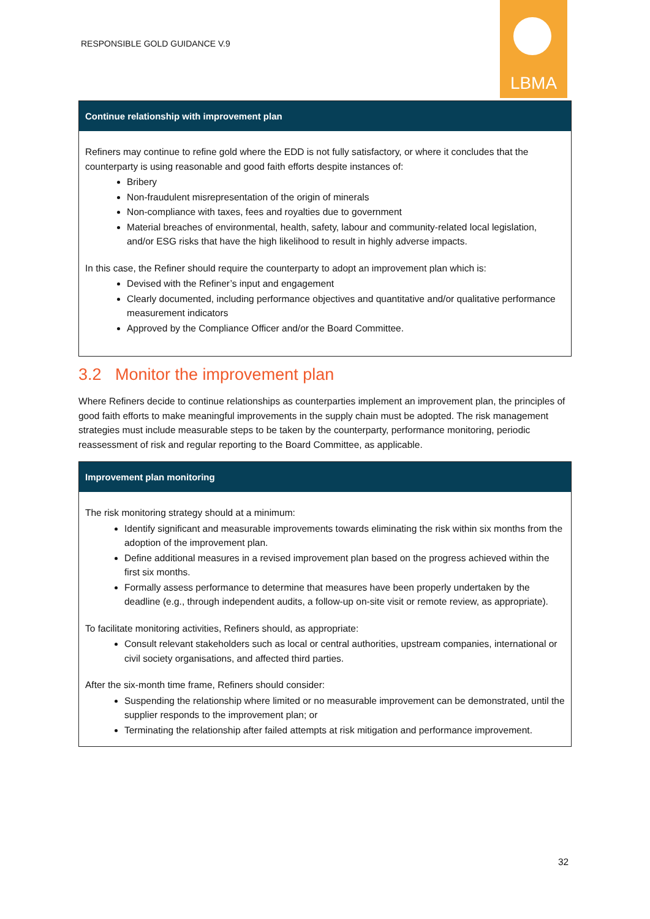RESPONSIBLE GOLD GUIDANCE V.9
LBMA
Continue relationship with improvement plan
Refiners may continue to refine gold where the EDD is not fully satisfactory, or where it concludes that the counterparty is using reasonable and good faith efforts despite instances of:
Bribery
Non-fraudulent misrepresentation of the origin of minerals
Non-compliance with taxes, fees and royalties due to government
Material breaches of environmental, health, safety, labour and community-related local legislation, and/or ESG risks that have the high likelihood to result in highly adverse impacts.
In this case, the Refiner should require the counterparty to adopt an improvement plan which is:
Devised with the Refiner’s input and engagement
Clearly documented, including performance objectives and quantitative and/or qualitative performance measurement indicators
Approved by the Compliance Officer and/or the Board Committee.
3.2 Monitor the improvement plan
Where Refiners decide to continue relationships as counterparties implement an improvement plan, the principles of good faith efforts to make meaningful improvements in the supply chain must be adopted. The risk management strategies must include measurable steps to be taken by the counterparty, performance monitoring, periodic reassessment of risk and regular reporting to the Board Committee, as applicable.
Improvement plan monitoring
The risk monitoring strategy should at a minimum:
Identify significant and measurable improvements towards eliminating the risk within six months from the adoption of the improvement plan.
Define additional measures in a revised improvement plan based on the progress achieved within the first six months.
Formally assess performance to determine that measures have been properly undertaken by the deadline (e.g., through independent audits, a follow-up on-site visit or remote review, as appropriate).
To facilitate monitoring activities, Refiners should, as appropriate:
Consult relevant stakeholders such as local or central authorities, upstream companies, international or civil society organisations, and affected third parties.
After the six-month time frame, Refiners should consider:
Suspending the relationship where limited or no measurable improvement can be demonstrated, until the supplier responds to the improvement plan; or
Terminating the relationship after failed attempts at risk mitigation and performance improvement.
32